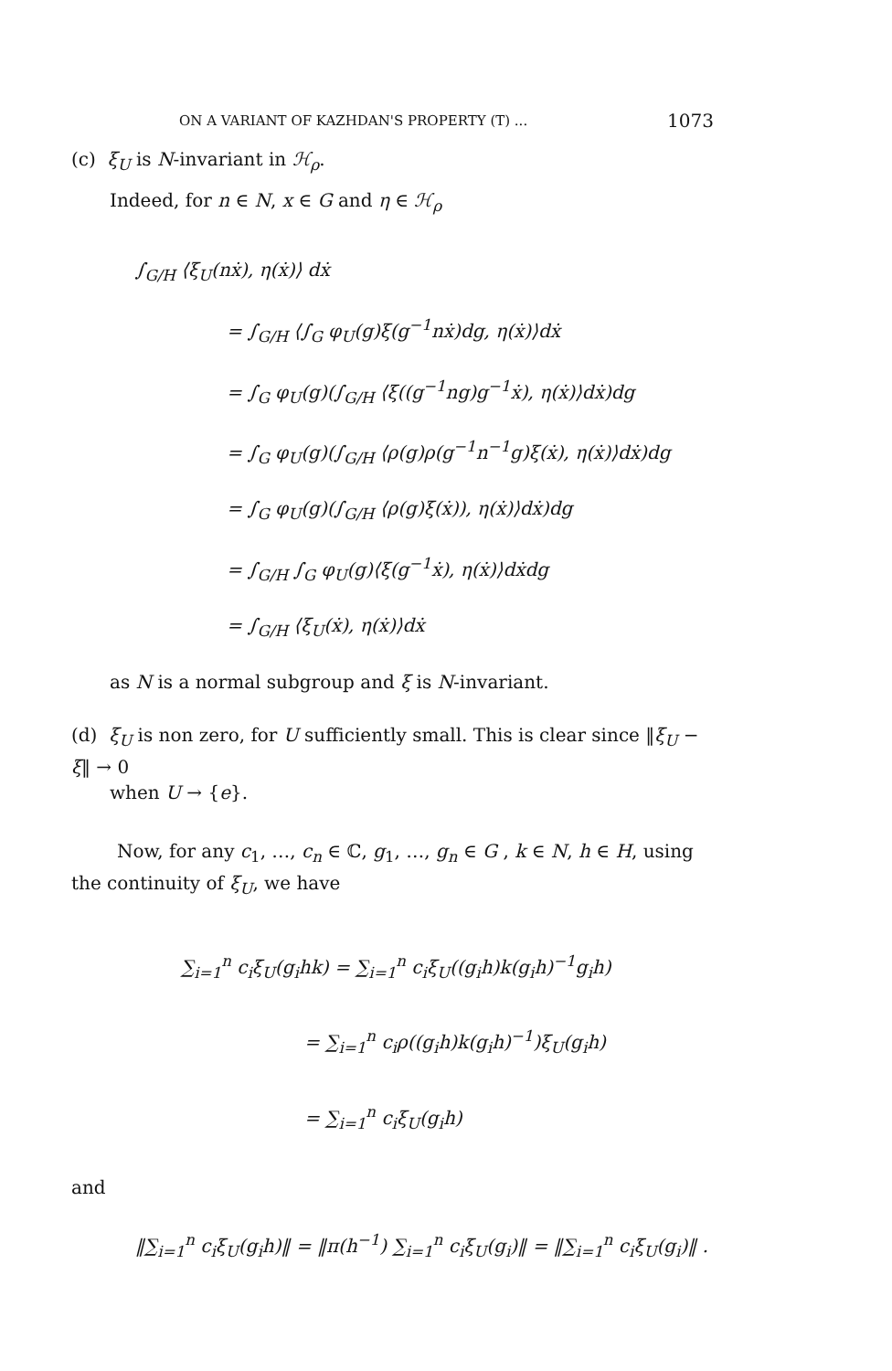ON A VARIANT OF KAZHDAN'S PROPERTY (T) ... 1073
(c) ξ<sub>U</sub> is N-invariant in ℋ<sub>ρ</sub>.
Indeed, for n ∈ N, x ∈ G and η ∈ ℋ<sub>ρ</sub>
∫<sub>G/H</sub> ⟨ξ<sub>U</sub>(nẋ), η(ẋ)⟩ dẋ
= ∫<sub>G/H</sub> ⟨∫<sub>G</sub> φ<sub>U</sub>(g)ξ(g<sup>−1</sup>nẋ)dg, η(ẋ)⟩dẋ
= ∫<sub>G</sub> φ<sub>U</sub>(g)(∫<sub>G/H</sub> ⟨ξ((g<sup>−1</sup>ng)g<sup>−1</sup>ẋ), η(ẋ)⟩dẋ)dg
= ∫<sub>G</sub> φ<sub>U</sub>(g)(∫<sub>G/H</sub> ⟨ρ(g)ρ(g<sup>−1</sup>n<sup>−1</sup>g)ξ(ẋ), η(ẋ)⟩dẋ)dg
= ∫<sub>G</sub> φ<sub>U</sub>(g)(∫<sub>G/H</sub> ⟨ρ(g)ξ(ẋ)), η(ẋ)⟩dẋ)dg
= ∫<sub>G/H</sub> ∫<sub>G</sub> φ<sub>U</sub>(g)⟨ξ(g<sup>−1</sup>ẋ), η(ẋ)⟩dẋdg
= ∫<sub>G/H</sub> ⟨ξ<sub>U</sub>(ẋ), η(ẋ)⟩dẋ
as N is a normal subgroup and ξ is N-invariant.
(d) ξ<sub>U</sub> is non zero, for U sufficiently small. This is clear since ‖ξ<sub>U</sub> − ξ‖ → 0
when U → {e}.
Now, for any c<sub>1</sub>, …, c<sub>n</sub> ∈ ℂ, g<sub>1</sub>, …, g<sub>n</sub> ∈ G , k ∈ N, h ∈ H, using the continuity of ξ<sub>U</sub>, we have
∑<sub>i=1</sub><sup>n</sup> c<sub>i</sub>ξ<sub>U</sub>(g<sub>i</sub>hk) = ∑<sub>i=1</sub><sup>n</sup> c<sub>i</sub>ξ<sub>U</sub>((g<sub>i</sub>h)k(g<sub>i</sub>h)<sup>−1</sup>g<sub>i</sub>h)
= ∑<sub>i=1</sub><sup>n</sup> c<sub>i</sub>ρ((g<sub>i</sub>h)k(g<sub>i</sub>h)<sup>−1</sup>)ξ<sub>U</sub>(g<sub>i</sub>h)
= ∑<sub>i=1</sub><sup>n</sup> c<sub>i</sub>ξ<sub>U</sub>(g<sub>i</sub>h)
and
‖∑<sub>i=1</sub><sup>n</sup> c<sub>i</sub>ξ<sub>U</sub>(g<sub>i</sub>h)‖ = ‖π(h<sup>−1</sup>) ∑<sub>i=1</sub><sup>n</sup> c<sub>i</sub>ξ<sub>U</sub>(g<sub>i</sub>)‖ = ‖∑<sub>i=1</sub><sup>n</sup> c<sub>i</sub>ξ<sub>U</sub>(g<sub>i</sub>)‖ .